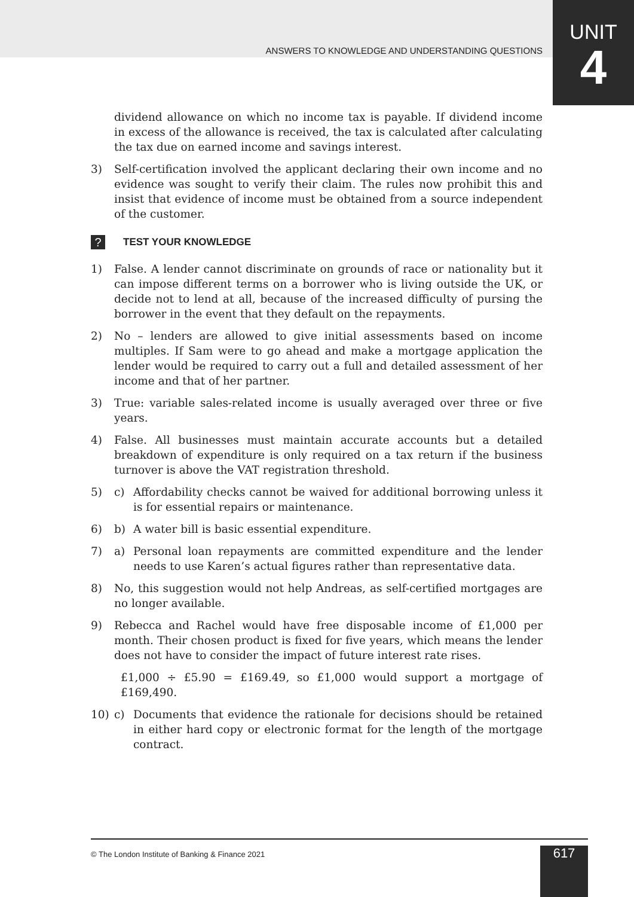ANSWERS TO KNOWLEDGE AND UNDERSTANDING QUESTIONS
UNIT
4
dividend allowance on which no income tax is payable. If dividend income in excess of the allowance is received, the tax is calculated after calculating the tax due on earned income and savings interest.
3) Self-certification involved the applicant declaring their own income and no evidence was sought to verify their claim. The rules now prohibit this and insist that evidence of income must be obtained from a source independent of the customer.
?
TEST YOUR KNOWLEDGE
1) False. A lender cannot discriminate on grounds of race or nationality but it can impose different terms on a borrower who is living outside the UK, or decide not to lend at all, because of the increased difficulty of pursing the borrower in the event that they default on the repayments.
2) No – lenders are allowed to give initial assessments based on income multiples. If Sam were to go ahead and make a mortgage application the lender would be required to carry out a full and detailed assessment of her income and that of her partner.
3) True: variable sales-related income is usually averaged over three or five years.
4) False. All businesses must maintain accurate accounts but a detailed breakdown of expenditure is only required on a tax return if the business turnover is above the VAT registration threshold.
5) c) Affordability checks cannot be waived for additional borrowing unless it is for essential repairs or maintenance.
6) b) A water bill is basic essential expenditure.
7) a) Personal loan repayments are committed expenditure and the lender needs to use Karen’s actual figures rather than representative data.
8) No, this suggestion would not help Andreas, as self-certified mortgages are no longer available.
9) Rebecca and Rachel would have free disposable income of £1,000 per month. Their chosen product is fixed for five years, which means the lender does not have to consider the impact of future interest rate rises.
£1,000 ÷ £5.90 = £169.49, so £1,000 would support a mortgage of £169,490.
10) c) Documents that evidence the rationale for decisions should be retained in either hard copy or electronic format for the length of the mortgage contract.
© The London Institute of Banking & Finance 2021
617